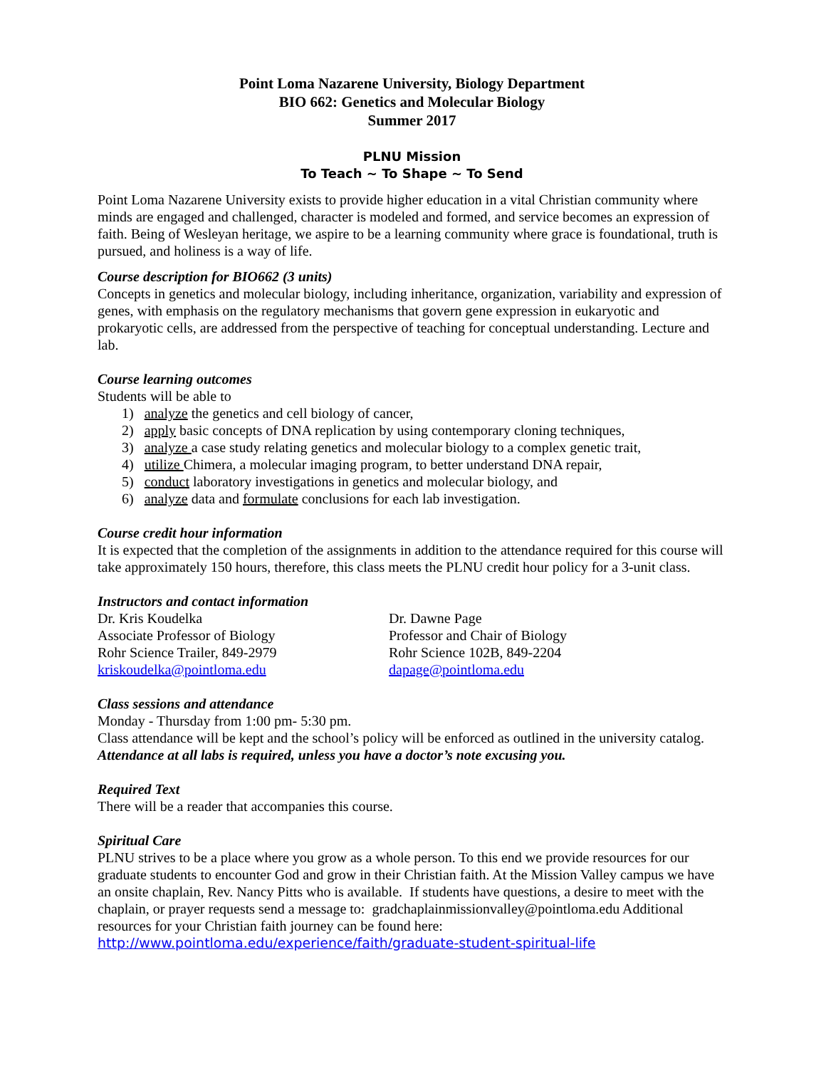Point Loma Nazarene University, Biology Department
BIO 662: Genetics and Molecular Biology
Summer 2017
PLNU Mission
To Teach ~ To Shape ~ To Send
Point Loma Nazarene University exists to provide higher education in a vital Christian community where minds are engaged and challenged, character is modeled and formed, and service becomes an expression of faith. Being of Wesleyan heritage, we aspire to be a learning community where grace is foundational, truth is pursued, and holiness is a way of life.
Course description for BIO662 (3 units)
Concepts in genetics and molecular biology, including inheritance, organization, variability and expression of genes, with emphasis on the regulatory mechanisms that govern gene expression in eukaryotic and prokaryotic cells, are addressed from the perspective of teaching for conceptual understanding. Lecture and lab.
Course learning outcomes
Students will be able to
1) analyze the genetics and cell biology of cancer,
2) apply basic concepts of DNA replication by using contemporary cloning techniques,
3) analyze a case study relating genetics and molecular biology to a complex genetic trait,
4) utilize Chimera, a molecular imaging program, to better understand DNA repair,
5) conduct laboratory investigations in genetics and molecular biology, and
6) analyze data and formulate conclusions for each lab investigation.
Course credit hour information
It is expected that the completion of the assignments in addition to the attendance required for this course will take approximately 150 hours, therefore, this class meets the PLNU credit hour policy for a 3-unit class.
Instructors and contact information
Dr. Kris Koudelka
Associate Professor of Biology
Rohr Science Trailer, 849-2979
kriskoudelka@pointloma.edu
Dr. Dawne Page
Professor and Chair of Biology
Rohr Science 102B, 849-2204
dapage@pointloma.edu
Class sessions and attendance
Monday - Thursday from 1:00 pm- 5:30 pm.
Class attendance will be kept and the school’s policy will be enforced as outlined in the university catalog. Attendance at all labs is required, unless you have a doctor’s note excusing you.
Required Text
There will be a reader that accompanies this course.
Spiritual Care
PLNU strives to be a place where you grow as a whole person. To this end we provide resources for our graduate students to encounter God and grow in their Christian faith. At the Mission Valley campus we have an onsite chaplain, Rev. Nancy Pitts who is available. If students have questions, a desire to meet with the chaplain, or prayer requests send a message to: gradchaplainmissionvalley@pointloma.edu Additional resources for your Christian faith journey can be found here:
http://www.pointloma.edu/experience/faith/graduate-student-spiritual-life